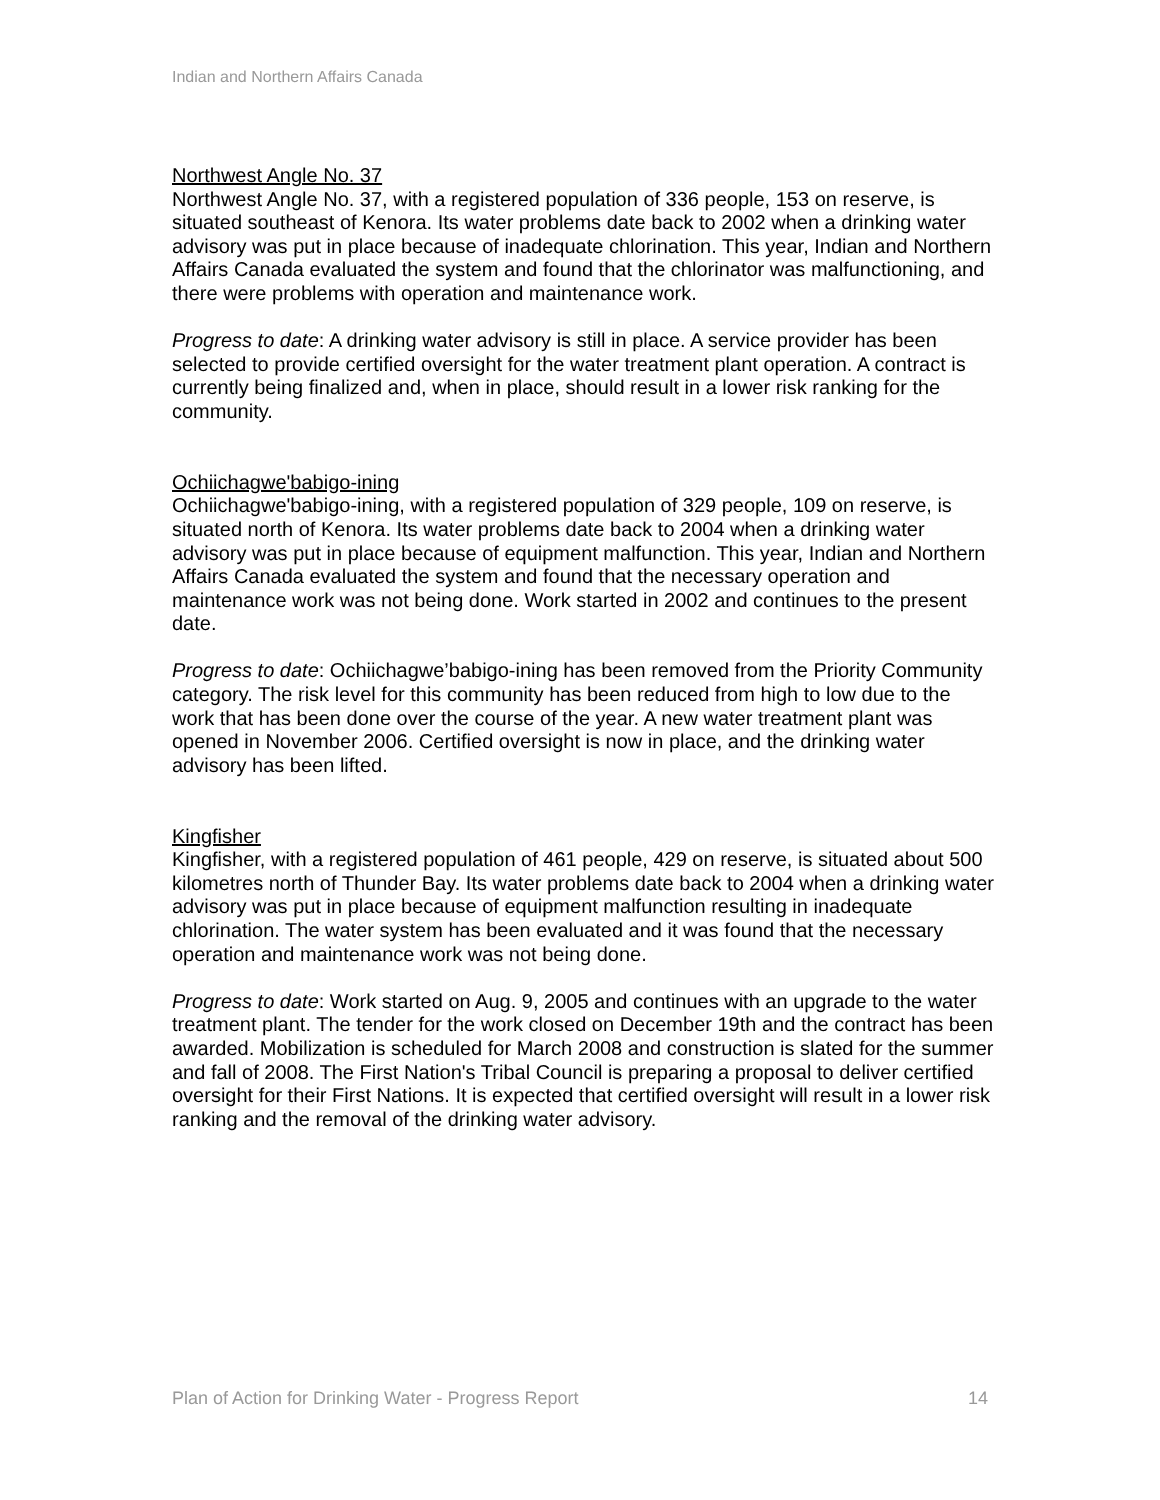Indian and Northern Affairs Canada
Northwest Angle No. 37
Northwest Angle No. 37, with a registered population of 336 people, 153 on reserve, is situated southeast of Kenora. Its water problems date back to 2002 when a drinking water advisory was put in place because of inadequate chlorination. This year, Indian and Northern Affairs Canada evaluated the system and found that the chlorinator was malfunctioning, and there were problems with operation and maintenance work.
Progress to date: A drinking water advisory is still in place. A service provider has been selected to provide certified oversight for the water treatment plant operation. A contract is currently being finalized and, when in place, should result in a lower risk ranking for the community.
Ochiichagwe'babigo-ining
Ochiichagwe'babigo-ining, with a registered population of 329 people, 109 on reserve, is situated north of Kenora. Its water problems date back to 2004 when a drinking water advisory was put in place because of equipment malfunction. This year, Indian and Northern Affairs Canada evaluated the system and found that the necessary operation and maintenance work was not being done. Work started in 2002 and continues to the present date.
Progress to date: Ochiichagwe’babigo-ining has been removed from the Priority Community category. The risk level for this community has been reduced from high to low due to the work that has been done over the course of the year. A new water treatment plant was opened in November 2006. Certified oversight is now in place, and the drinking water advisory has been lifted.
Kingfisher
Kingfisher, with a registered population of 461 people, 429 on reserve, is situated about 500 kilometres north of Thunder Bay. Its water problems date back to 2004 when a drinking water advisory was put in place because of equipment malfunction resulting in inadequate chlorination. The water system has been evaluated and it was found that the necessary operation and maintenance work was not being done.
Progress to date: Work started on Aug. 9, 2005 and continues with an upgrade to the water treatment plant. The tender for the work closed on December 19th and the contract has been awarded. Mobilization is scheduled for March 2008 and construction is slated for the summer and fall of 2008. The First Nation's Tribal Council is preparing a proposal to deliver certified oversight for their First Nations. It is expected that certified oversight will result in a lower risk ranking and the removal of the drinking water advisory.
Plan of Action for Drinking Water - Progress Report 14